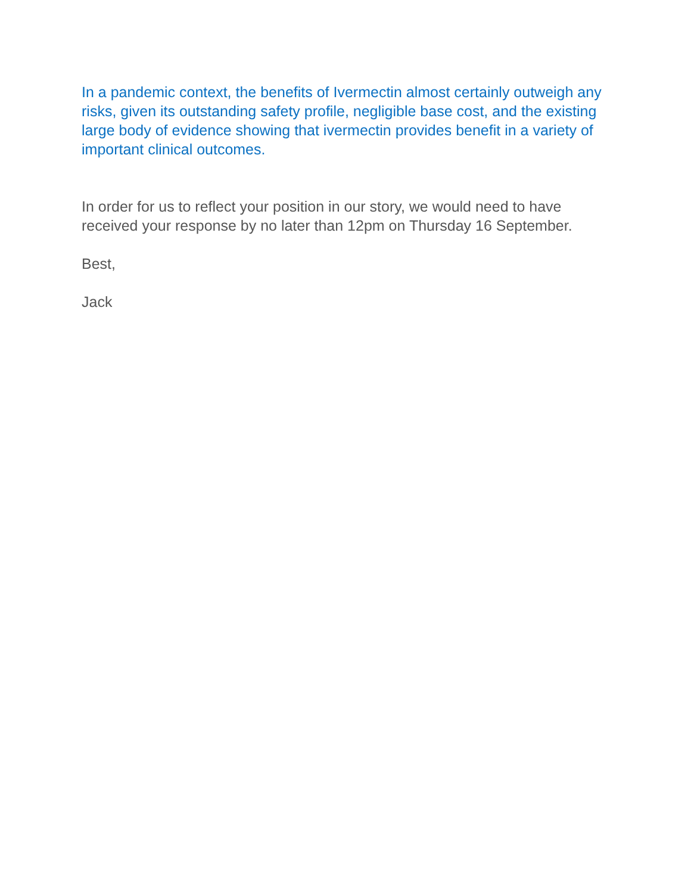In a pandemic context, the benefits of Ivermectin almost certainly outweigh any risks, given its outstanding safety profile, negligible base cost, and the existing large body of evidence showing that ivermectin provides benefit in a variety of important clinical outcomes.
In order for us to reflect your position in our story, we would need to have received your response by no later than 12pm on Thursday 16 September.
Best,
Jack